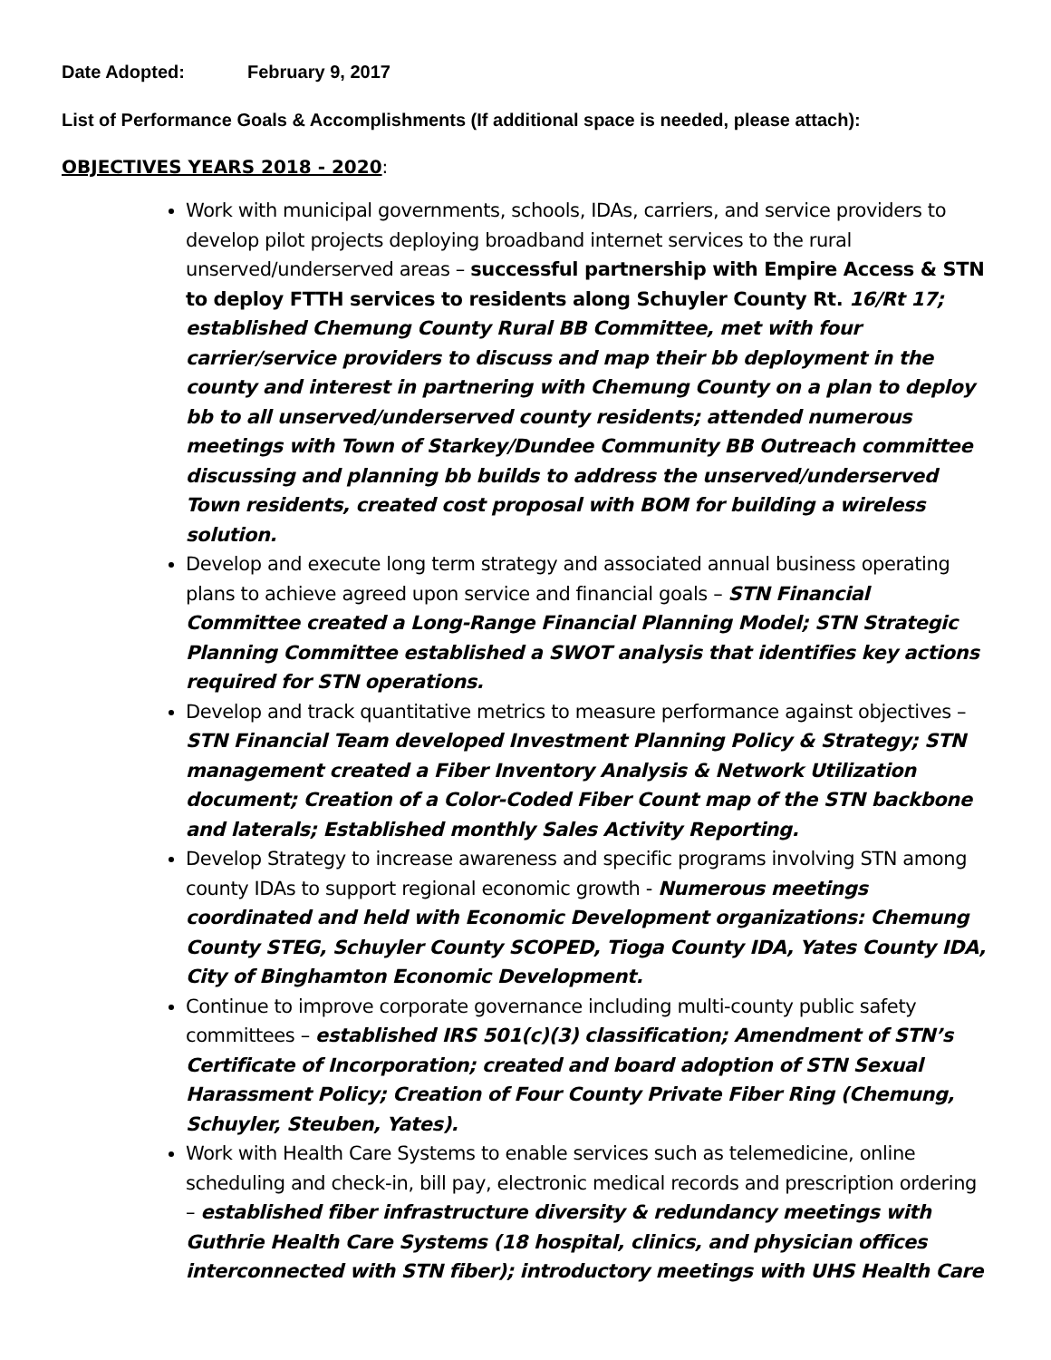Date Adopted: February 9, 2017
List of Performance Goals & Accomplishments (If additional space is needed, please attach):
OBJECTIVES YEARS 2018 - 2020:
Work with municipal governments, schools, IDAs, carriers, and service providers to develop pilot projects deploying broadband internet services to the rural unserved/underserved areas – successful partnership with Empire Access & STN to deploy FTTH services to residents along Schuyler County Rt. 16/Rt 17; established Chemung County Rural BB Committee, met with four carrier/service providers to discuss and map their bb deployment in the county and interest in partnering with Chemung County on a plan to deploy bb to all unserved/underserved county residents; attended numerous meetings with Town of Starkey/Dundee Community BB Outreach committee discussing and planning bb builds to address the unserved/underserved Town residents, created cost proposal with BOM for building a wireless solution.
Develop and execute long term strategy and associated annual business operating plans to achieve agreed upon service and financial goals – STN Financial Committee created a Long-Range Financial Planning Model; STN Strategic Planning Committee established a SWOT analysis that identifies key actions required for STN operations.
Develop and track quantitative metrics to measure performance against objectives – STN Financial Team developed Investment Planning Policy & Strategy; STN management created a Fiber Inventory Analysis & Network Utilization document; Creation of a Color-Coded Fiber Count map of the STN backbone and laterals; Established monthly Sales Activity Reporting.
Develop Strategy to increase awareness and specific programs involving STN among county IDAs to support regional economic growth - Numerous meetings coordinated and held with Economic Development organizations: Chemung County STEG, Schuyler County SCOPED, Tioga County IDA, Yates County IDA, City of Binghamton Economic Development.
Continue to improve corporate governance including multi-county public safety committees – established IRS 501(c)(3) classification; Amendment of STN’s Certificate of Incorporation; created and board adoption of STN Sexual Harassment Policy; Creation of Four County Private Fiber Ring (Chemung, Schuyler, Steuben, Yates).
Work with Health Care Systems to enable services such as telemedicine, online scheduling and check-in, bill pay, electronic medical records and prescription ordering – established fiber infrastructure diversity & redundancy meetings with Guthrie Health Care Systems (18 hospital, clinics, and physician offices interconnected with STN fiber); introductory meetings with UHS Health Care